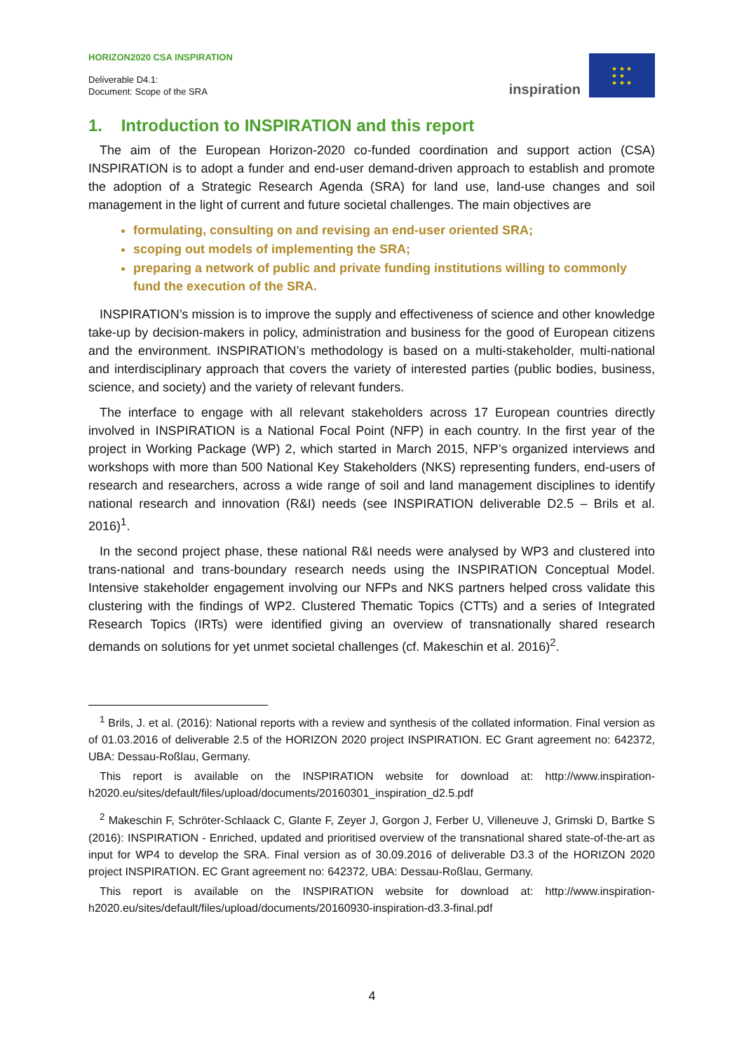HORIZON2020 CSA INSPIRATION
Deliverable D4.1:
Document: Scope of the SRA
inspiration
★ ★ ★
★ ★
★ ★ ★
1. Introduction to INSPIRATION and this report
The aim of the European Horizon-2020 co-funded coordination and support action (CSA) INSPIRATION is to adopt a funder and end-user demand-driven approach to establish and promote the adoption of a Strategic Research Agenda (SRA) for land use, land-use changes and soil management in the light of current and future societal challenges. The main objectives are
formulating, consulting on and revising an end-user oriented SRA;
scoping out models of implementing the SRA;
preparing a network of public and private funding institutions willing to commonly fund the execution of the SRA.
INSPIRATION’s mission is to improve the supply and effectiveness of science and other knowledge take-up by decision-makers in policy, administration and business for the good of European citizens and the environment. INSPIRATION’s methodology is based on a multi-stakeholder, multi-national and interdisciplinary approach that covers the variety of interested parties (public bodies, business, science, and society) and the variety of relevant funders.
The interface to engage with all relevant stakeholders across 17 European countries directly involved in INSPIRATION is a National Focal Point (NFP) in each country. In the first year of the project in Working Package (WP) 2, which started in March 2015, NFP’s organized interviews and workshops with more than 500 National Key Stakeholders (NKS) representing funders, end-users of research and researchers, across a wide range of soil and land management disciplines to identify national research and innovation (R&I) needs (see INSPIRATION deliverable D2.5 – Brils et al. 2016)<sup>1</sup>.
In the second project phase, these national R&I needs were analysed by WP3 and clustered into trans-national and trans-boundary research needs using the INSPIRATION Conceptual Model. Intensive stakeholder engagement involving our NFPs and NKS partners helped cross validate this clustering with the findings of WP2. Clustered Thematic Topics (CTTs) and a series of Integrated Research Topics (IRTs) were identified giving an overview of transnationally shared research demands on solutions for yet unmet societal challenges (cf. Makeschin et al. 2016)<sup>2</sup>.
<sup>1</sup> Brils, J. et al. (2016): National reports with a review and synthesis of the collated information. Final version as of 01.03.2016 of deliverable 2.5 of the HORIZON 2020 project INSPIRATION. EC Grant agreement no: 642372, UBA: Dessau-Roßlau, Germany.
This report is available on the INSPIRATION website for download at: http://www.inspiration-h2020.eu/sites/default/files/upload/documents/20160301_inspiration_d2.5.pdf
<sup>2</sup> Makeschin F, Schröter-Schlaack C, Glante F, Zeyer J, Gorgon J, Ferber U, Villeneuve J, Grimski D, Bartke S (2016): INSPIRATION - Enriched, updated and prioritised overview of the transnational shared state-of-the-art as input for WP4 to develop the SRA. Final version as of 30.09.2016 of deliverable D3.3 of the HORIZON 2020 project INSPIRATION. EC Grant agreement no: 642372, UBA: Dessau-Roßlau, Germany.
This report is available on the INSPIRATION website for download at: http://www.inspiration-h2020.eu/sites/default/files/upload/documents/20160930-inspiration-d3.3-final.pdf
4